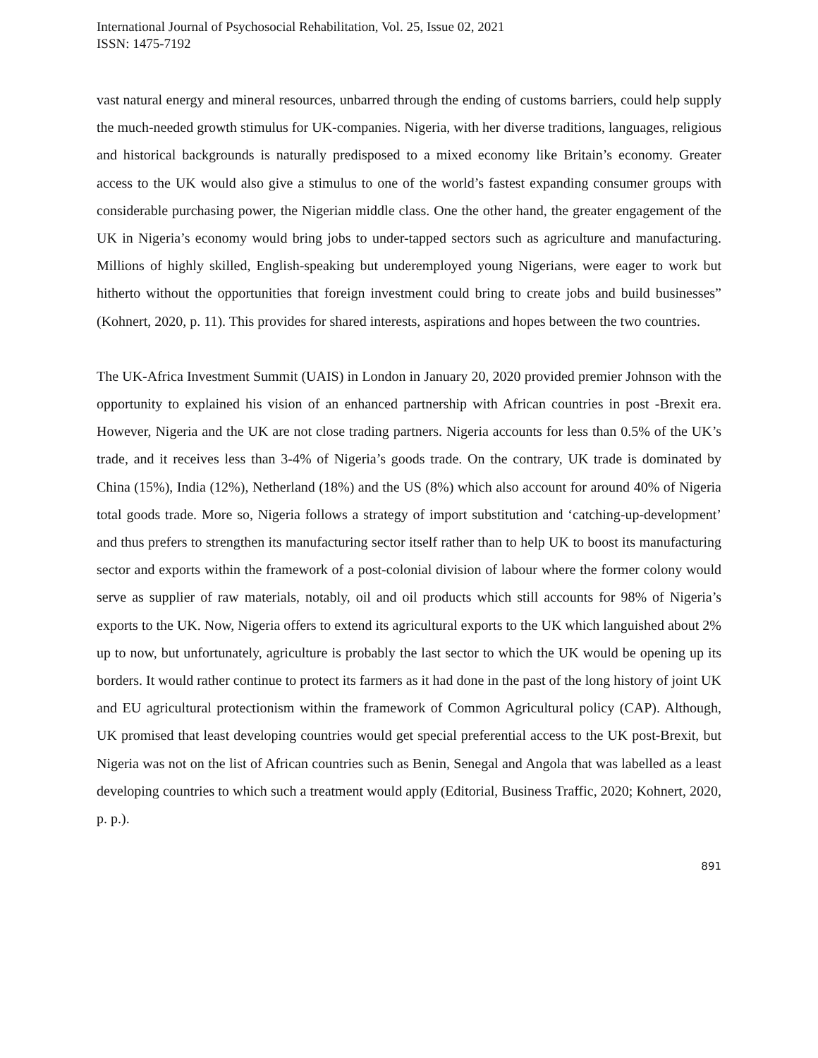International Journal of Psychosocial Rehabilitation, Vol. 25, Issue 02, 2021
ISSN: 1475-7192
vast natural energy and mineral resources, unbarred through the ending of customs barriers, could help supply the much-needed growth stimulus for UK-companies. Nigeria, with her diverse traditions, languages, religious and historical backgrounds is naturally predisposed to a mixed economy like Britain’s economy. Greater access to the UK would also give a stimulus to one of the world’s fastest expanding consumer groups with considerable purchasing power, the Nigerian middle class. One the other hand, the greater engagement of the UK in Nigeria’s economy would bring jobs to under-tapped sectors such as agriculture and manufacturing. Millions of highly skilled, English-speaking but underemployed young Nigerians, were eager to work but hitherto without the opportunities that foreign investment could bring to create jobs and build businesses” (Kohnert, 2020, p. 11). This provides for shared interests, aspirations and hopes between the two countries.
The UK-Africa Investment Summit (UAIS) in London in January 20, 2020 provided premier Johnson with the opportunity to explained his vision of an enhanced partnership with African countries in post -Brexit era. However, Nigeria and the UK are not close trading partners. Nigeria accounts for less than 0.5% of the UK’s trade, and it receives less than 3-4% of Nigeria’s goods trade. On the contrary, UK trade is dominated by China (15%), India (12%), Netherland (18%) and the US (8%) which also account for around 40% of Nigeria total goods trade. More so, Nigeria follows a strategy of import substitution and ‘catching-up-development’ and thus prefers to strengthen its manufacturing sector itself rather than to help UK to boost its manufacturing sector and exports within the framework of a post-colonial division of labour where the former colony would serve as supplier of raw materials, notably, oil and oil products which still accounts for 98% of Nigeria’s exports to the UK. Now, Nigeria offers to extend its agricultural exports to the UK which languished about 2% up to now, but unfortunately, agriculture is probably the last sector to which the UK would be opening up its borders. It would rather continue to protect its farmers as it had done in the past of the long history of joint UK and EU agricultural protectionism within the framework of Common Agricultural policy (CAP). Although, UK promised that least developing countries would get special preferential access to the UK post-Brexit, but Nigeria was not on the list of African countries such as Benin, Senegal and Angola that was labelled as a least developing countries to which such a treatment would apply (Editorial, Business Traffic, 2020; Kohnert, 2020, p. p.).
891